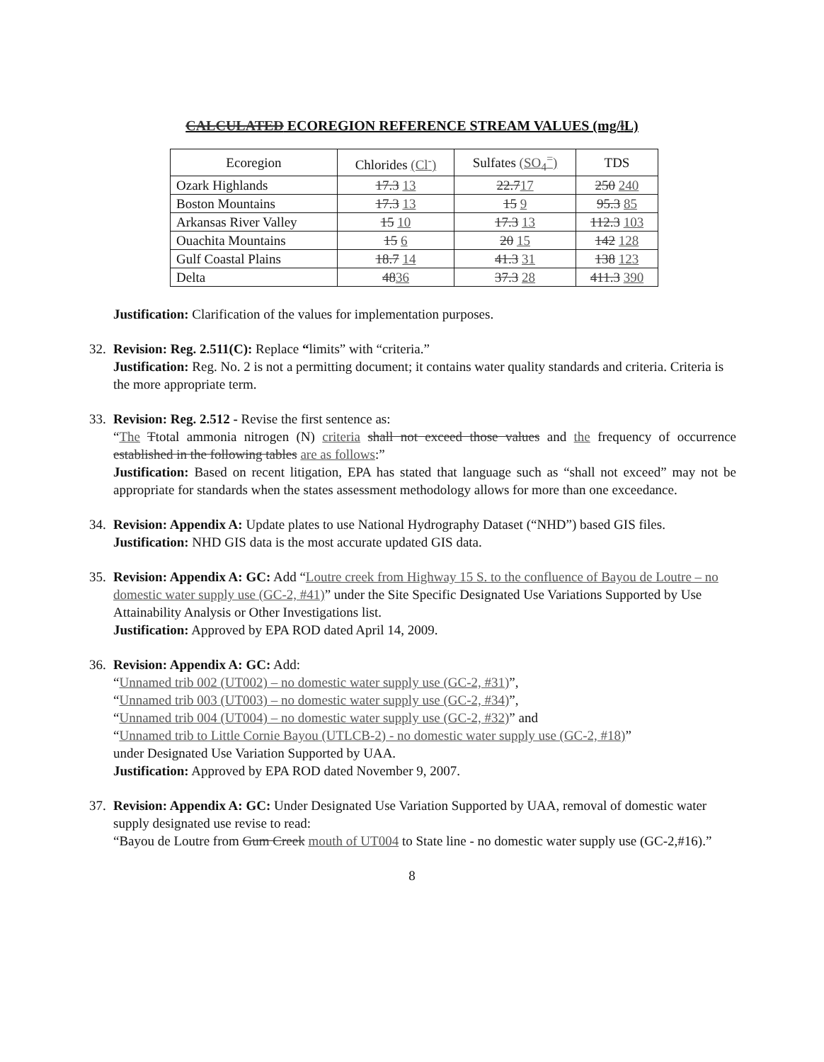CALCULATED ECOREGION REFERENCE STREAM VALUES (mg/lL)
| Ecoregion | Chlorides (Cl<sup>-</sup>) | Sulfates (SO<sub>4</sub><sup>=</sup>) | TDS |
| --- | --- | --- | --- |
| Ozark Highlands | 17.3 13 | 22.7 17 | 250 240 |
| Boston Mountains | 17.3 13 | 15 9 | 95.3 85 |
| Arkansas River Valley | 15 10 | 17.3 13 | 112.3 103 |
| Ouachita Mountains | 15 6 | 20 15 | 142 128 |
| Gulf Coastal Plains | 18.7 14 | 41.3 31 | 138 123 |
| Delta | 48 36 | 37.3 28 | 411.3 390 |
Justification: Clarification of the values for implementation purposes.
32. Revision: Reg. 2.511(C): Replace “limits” with “criteria.”
Justification: Reg. No. 2 is not a permitting document; it contains water quality standards and criteria. Criteria is the more appropriate term.
33. Revision: Reg. 2.512 - Revise the first sentence as:
“The Ttotal ammonia nitrogen (N) criteria shall not exceed those values and the frequency of occurrence established in the following tables are as follows:”
Justification: Based on recent litigation, EPA has stated that language such as “shall not exceed” may not be appropriate for standards when the states assessment methodology allows for more than one exceedance.
34. Revision: Appendix A: Update plates to use National Hydrography Dataset (“NHD”) based GIS files.
Justification: NHD GIS data is the most accurate updated GIS data.
35. Revision: Appendix A: GC: Add “Loutre creek from Highway 15 S. to the confluence of Bayou de Loutre – no domestic water supply use (GC-2, #41)” under the Site Specific Designated Use Variations Supported by Use Attainability Analysis or Other Investigations list.
Justification: Approved by EPA ROD dated April 14, 2009.
36. Revision: Appendix A: GC: Add:
“Unnamed trib 002 (UT002) – no domestic water supply use (GC-2, #31)”,
“Unnamed trib 003 (UT003) – no domestic water supply use (GC-2, #34)”,
“Unnamed trib 004 (UT004) – no domestic water supply use (GC-2, #32)” and
“Unnamed trib to Little Cornie Bayou (UTLCB-2) - no domestic water supply use (GC-2, #18)”
under Designated Use Variation Supported by UAA.
Justification: Approved by EPA ROD dated November 9, 2007.
37. Revision: Appendix A: GC: Under Designated Use Variation Supported by UAA, removal of domestic water supply designated use revise to read:
“Bayou de Loutre from Gum Creek mouth of UT004 to State line - no domestic water supply use (GC-2,#16).”
8